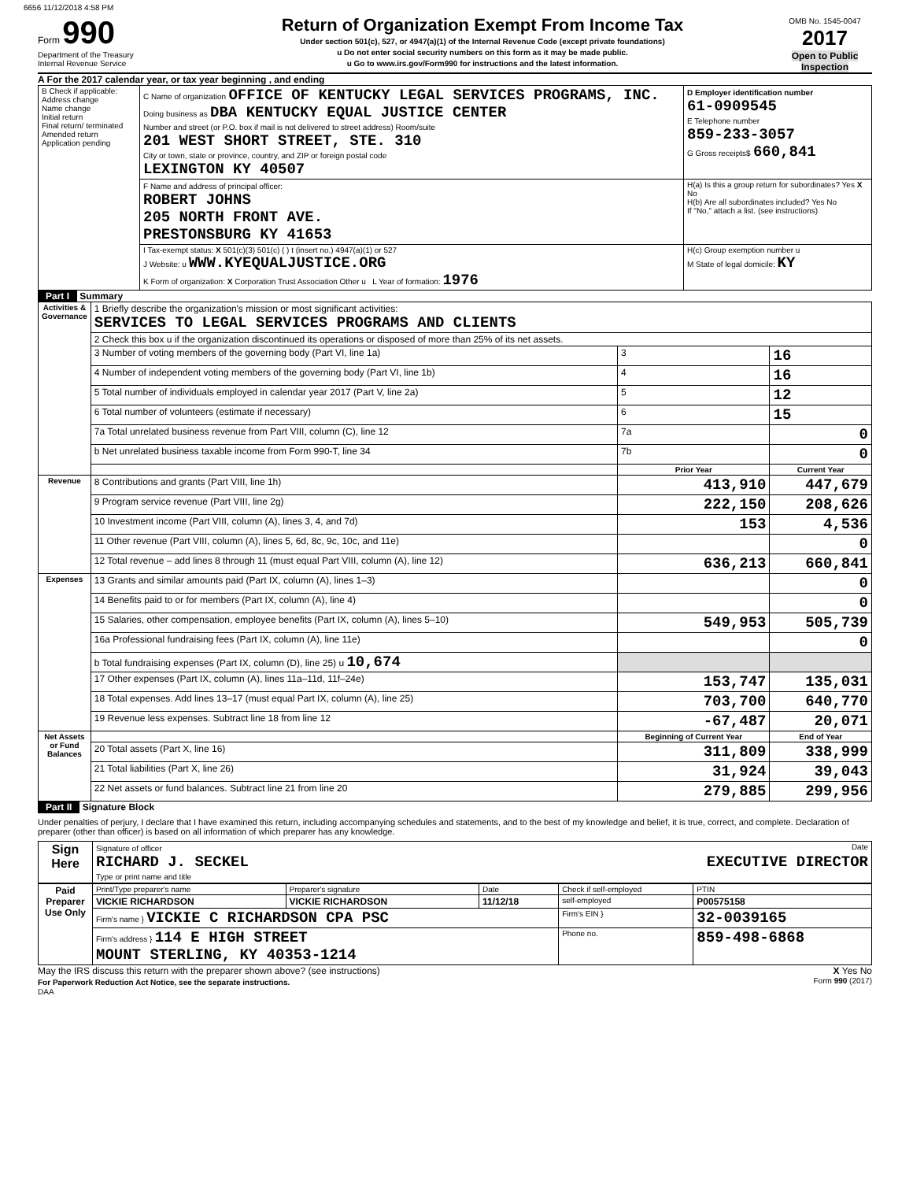6656 11/12/2018 4:58 PM
Form 990
Department of the Treasury
Internal Revenue Service
Return of Organization Exempt From Income Tax
Under section 501(c), 527, or 4947(a)(1) of the Internal Revenue Code (except private foundations)
u Do not enter social security numbers on this form as it may be made public.
u Go to www.irs.gov/Form990 for instructions and the latest information.
OMB No. 1545-0047
2017
Open to Public Inspection
A For the 2017 calendar year, or tax year beginning , and ending
| B Check if applicable: Address change Name change Initial return Final return/ terminated Amended return Application pending | C Name of organization OFFICE OF KENTUCKY LEGAL SERVICES PROGRAMS, INC. Doing business as DBA KENTUCKY EQUAL JUSTICE CENTER Number and street (or P.O. box if mail is not delivered to street address) Room/suite 201 WEST SHORT STREET, STE. 310 City or town, state or province, country, and ZIP or foreign postal code LEXINGTON KY 40507 | D Employer identification number 61-0909545 E Telephone number 859-233-3057 G Gross receipts$ 660,841 |
| | F Name and address of principal officer: ROBERT JOHNS 205 NORTH FRONT AVE. PRESTONSBURG KY 41653 | H(a) Is this a group return for subordinates? Yes X No H(b) Are all subordinates included? Yes No If "No," attach a list. (see instructions) |
| | I Tax-exempt status: X 501(c)(3) 501(c) ( ) t (insert no.) 4947(a)(1) or 527 J Website: u WWW.KYEQUALJUSTICE.ORG K Form of organization: X Corporation Trust Association Other u L Year of formation: 1976 | H(c) Group exemption number u M State of legal domicile: KY |
Part I Summary
| Activities & Governance | 1 Briefly describe the organization's mission or most significant activities: SERVICES TO LEGAL SERVICES PROGRAMS AND CLIENTS | | | |
| | 2 Check this box u if the organization discontinued its operations or disposed of more than 25% of its net assets. | | | |
| | 3 Number of voting members of the governing body (Part VI, line 1a) | | 3 | 16 |
| | 4 Number of independent voting members of the governing body (Part VI, line 1b) | | 4 | 16 |
| | 5 Total number of individuals employed in calendar year 2017 (Part V, line 2a) | | 5 | 12 |
| | 6 Total number of volunteers (estimate if necessary) | | 6 | 15 |
| | 7a Total unrelated business revenue from Part VIII, column (C), line 12 | | 7a | 0 |
| | b Net unrelated business taxable income from Form 990-T, line 34 | | 7b | 0 |
| | | Prior Year | | Current Year |
| Revenue | 8 Contributions and grants (Part VIII, line 1h) | 413,910 | | 447,679 |
| | 9 Program service revenue (Part VIII, line 2g) | 222,150 | | 208,626 |
| | 10 Investment income (Part VIII, column (A), lines 3, 4, and 7d) | 153 | | 4,536 |
| | 11 Other revenue (Part VIII, column (A), lines 5, 6d, 8c, 9c, 10c, and 11e) | | | 0 |
| | 12 Total revenue – add lines 8 through 11 (must equal Part VIII, column (A), line 12) | 636,213 | | 660,841 |
| Expenses | 13 Grants and similar amounts paid (Part IX, column (A), lines 1–3) | | | 0 |
| | 14 Benefits paid to or for members (Part IX, column (A), line 4) | | | 0 |
| | 15 Salaries, other compensation, employee benefits (Part IX, column (A), lines 5–10) | 549,953 | | 505,739 |
| | 16a Professional fundraising fees (Part IX, column (A), line 11e) | | | 0 |
| | b Total fundraising expenses (Part IX, column (D), line 25) u 10,674 | | | |
| | 17 Other expenses (Part IX, column (A), lines 11a–11d, 11f–24e) | 153,747 | | 135,031 |
| | 18 Total expenses. Add lines 13–17 (must equal Part IX, column (A), line 25) | 703,700 | | 640,770 |
| | 19 Revenue less expenses. Subtract line 18 from line 12 | -67,487 | | 20,071 |
| Net Assets or Fund Balances | | Beginning of Current Year | | End of Year |
| | 20 Total assets (Part X, line 16) | 311,809 | | 338,999 |
| | 21 Total liabilities (Part X, line 26) | 31,924 | | 39,043 |
| | 22 Net assets or fund balances. Subtract line 21 from line 20 | 279,885 | | 299,956 |
Part II Signature Block
Under penalties of perjury, I declare that I have examined this return, including accompanying schedules and statements, and to the best of my knowledge and belief, it is true, correct, and complete. Declaration of preparer (other than officer) is based on all information of which preparer has any knowledge.
| Sign Here | Signature of officer Date RICHARD J. SECKEL EXECUTIVE DIRECTOR Type or print name and title |
| Paid Preparer Use Only | Print/Type preparer's name | Preparer's signature | Date | Check if self-employed | PTIN |
| | VICKIE RICHARDSON | VICKIE RICHARDSON | 11/12/18 | self-employed | P00575158 |
| | Firm's name } VICKIE C RICHARDSON CPA PSC | | | Firm's EIN } | 32-0039165 |
| | Firm's address } 114 E HIGH STREET MOUNT STERLING, KY 40353-1214 | | | Phone no. | 859-498-6868 |
May the IRS discuss this return with the preparer shown above? (see instructions) X Yes No
For Paperwork Reduction Act Notice, see the separate instructions. Form 990 (2017)
DAA